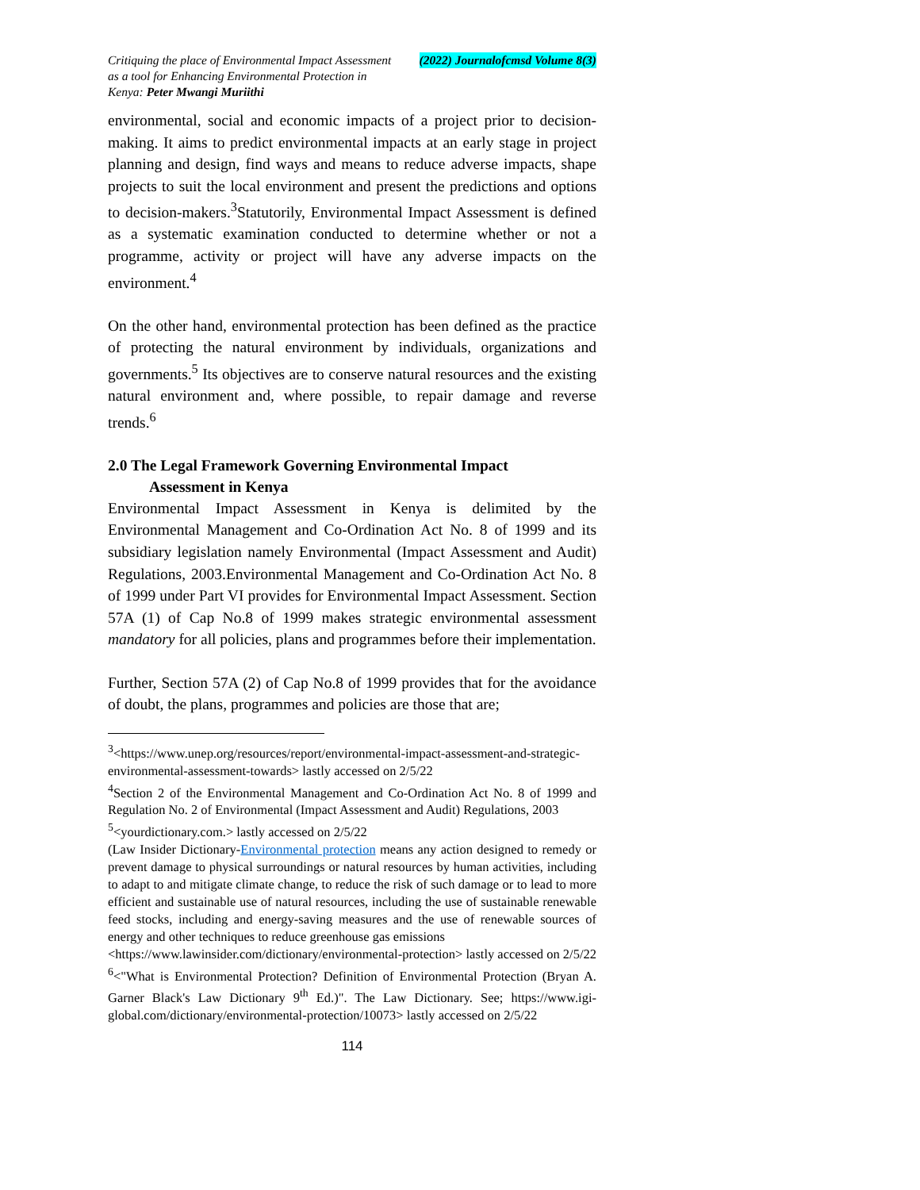Critiquing the place of Environmental Impact Assessment as a tool for Enhancing Environmental Protection in Kenya: Peter Mwangi Muriithi
(2022) Journalofcmsd Volume 8(3)
environmental, social and economic impacts of a project prior to decision-making. It aims to predict environmental impacts at an early stage in project planning and design, find ways and means to reduce adverse impacts, shape projects to suit the local environment and present the predictions and options to decision-makers.<sup>3</sup>Statutorily, Environmental Impact Assessment is defined as a systematic examination conducted to determine whether or not a programme, activity or project will have any adverse impacts on the environment.<sup>4</sup>
On the other hand, environmental protection has been defined as the practice of protecting the natural environment by individuals, organizations and governments.<sup>5</sup> Its objectives are to conserve natural resources and the existing natural environment and, where possible, to repair damage and reverse trends.<sup>6</sup>
2.0 The Legal Framework Governing Environmental Impact
Assessment in Kenya
Environmental Impact Assessment in Kenya is delimited by the Environmental Management and Co-Ordination Act No. 8 of 1999 and its subsidiary legislation namely Environmental (Impact Assessment and Audit) Regulations, 2003.Environmental Management and Co-Ordination Act No. 8 of 1999 under Part VI provides for Environmental Impact Assessment. Section 57A (1) of Cap No.8 of 1999 makes strategic environmental assessment mandatory for all policies, plans and programmes before their implementation.
Further, Section 57A (2) of Cap No.8 of 1999 provides that for the avoidance of doubt, the plans, programmes and policies are those that are;
<sup>3</sup><https://www.unep.org/resources/report/environmental-impact-assessment-and-strategic-environmental-assessment-towards> lastly accessed on 2/5/22
<sup>4</sup> Section 2 of the Environmental Management and Co-Ordination Act No. 8 of 1999 and Regulation No. 2 of Environmental (Impact Assessment and Audit) Regulations, 2003
<sup>5</sup><yourdictionary.com.> lastly accessed on 2/5/22
(Law Insider Dictionary-Environmental protection means any action designed to remedy or prevent damage to physical surroundings or natural resources by human activities, including to adapt to and mitigate climate change, to reduce the risk of such damage or to lead to more efficient and sustainable use of natural resources, including the use of sustainable renewable feed stocks, including and energy-saving measures and the use of renewable sources of energy and other techniques to reduce greenhouse gas emissions
<https://www.lawinsider.com/dictionary/environmental-protection> lastly accessed on 2/5/22
<sup>6</sup><"What is Environmental Protection? Definition of Environmental Protection (Bryan A. Garner Black's Law Dictionary 9<sup>th</sup> Ed.)". The Law Dictionary. See; https://www.igi-global.com/dictionary/environmental-protection/10073> lastly accessed on 2/5/22
114